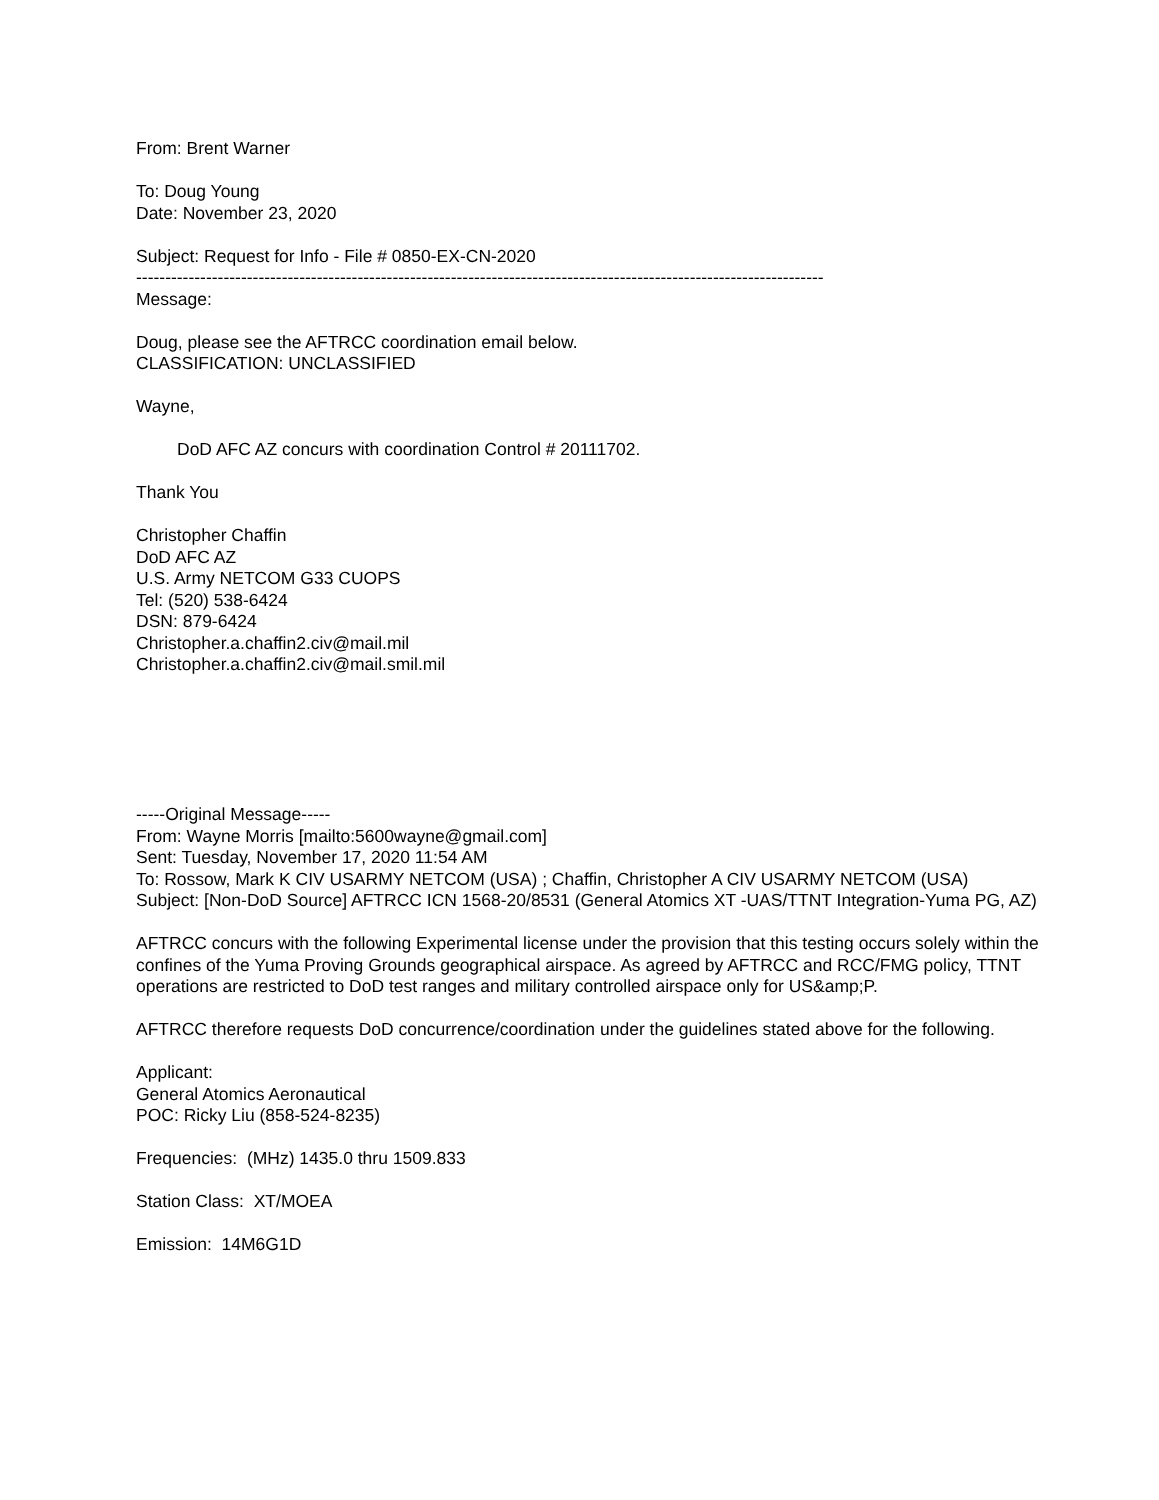From: Brent Warner
To: Doug Young
Date: November 23, 2020
Subject: Request for Info - File # 0850-EX-CN-2020
----------------------------------------------------------------------------------------------------------------------
Message:
Doug, please see the AFTRCC coordination email below.
CLASSIFICATION: UNCLASSIFIED
Wayne,
DoD AFC AZ concurs with coordination Control # 20111702.
Thank You
Christopher Chaffin
DoD AFC AZ
U.S. Army NETCOM G33 CUOPS
Tel: (520) 538-6424
DSN: 879-6424
Christopher.a.chaffin2.civ@mail.mil
Christopher.a.chaffin2.civ@mail.smil.mil
-----Original Message-----
From: Wayne Morris [mailto:5600wayne@gmail.com]
Sent: Tuesday, November 17, 2020 11:54 AM
To: Rossow, Mark K CIV USARMY NETCOM (USA) ; Chaffin, Christopher A CIV USARMY NETCOM (USA)
Subject: [Non-DoD Source] AFTRCC ICN 1568-20/8531 (General Atomics XT -UAS/TTNT Integration-Yuma PG, AZ)
AFTRCC concurs with the following Experimental license under the provision that this testing occurs solely within the confines of the Yuma Proving Grounds geographical airspace. As agreed by AFTRCC and RCC/FMG policy, TTNT operations are restricted to DoD test ranges and military controlled airspace only for US&amp;P.
AFTRCC therefore requests DoD concurrence/coordination under the guidelines stated above for the following.
Applicant:
General Atomics Aeronautical
POC: Ricky Liu (858-524-8235)
Frequencies: (MHz) 1435.0 thru 1509.833
Station Class: XT/MOEA
Emission: 14M6G1D